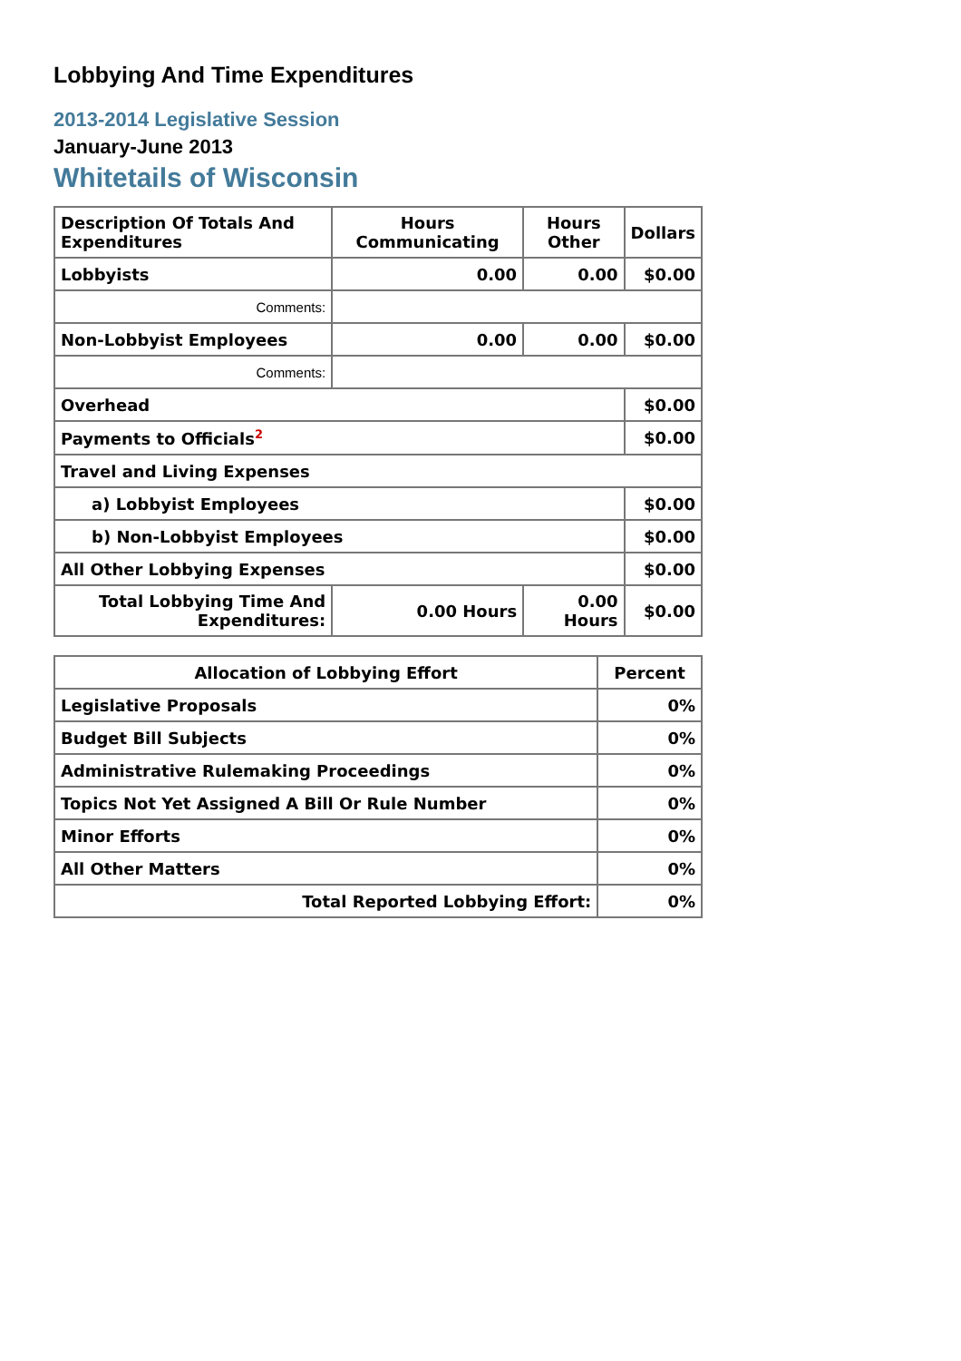Lobbying And Time Expenditures
2013-2014 Legislative Session
January-June 2013
Whitetails of Wisconsin
| Description Of Totals And Expenditures | Hours Communicating | Hours Other | Dollars |
| --- | --- | --- | --- |
| Lobbyists | 0.00 | 0.00 | $0.00 |
| Comments: | | | |
| Non-Lobbyist Employees | 0.00 | 0.00 | $0.00 |
| Comments: | | | |
| Overhead | | | $0.00 |
| Payments to Officials<sup>2</sup> | | | $0.00 |
| Travel and Living Expenses | | | |
| a) Lobbyist Employees | | | $0.00 |
| b) Non-Lobbyist Employees | | | $0.00 |
| All Other Lobbying Expenses | | | $0.00 |
| Total Lobbying Time And Expenditures: | 0.00 Hours | 0.00 Hours | $0.00 |
| Allocation of Lobbying Effort | Percent |
| --- | --- |
| Legislative Proposals | 0% |
| Budget Bill Subjects | 0% |
| Administrative Rulemaking Proceedings | 0% |
| Topics Not Yet Assigned A Bill Or Rule Number | 0% |
| Minor Efforts | 0% |
| All Other Matters | 0% |
| Total Reported Lobbying Effort: | 0% |